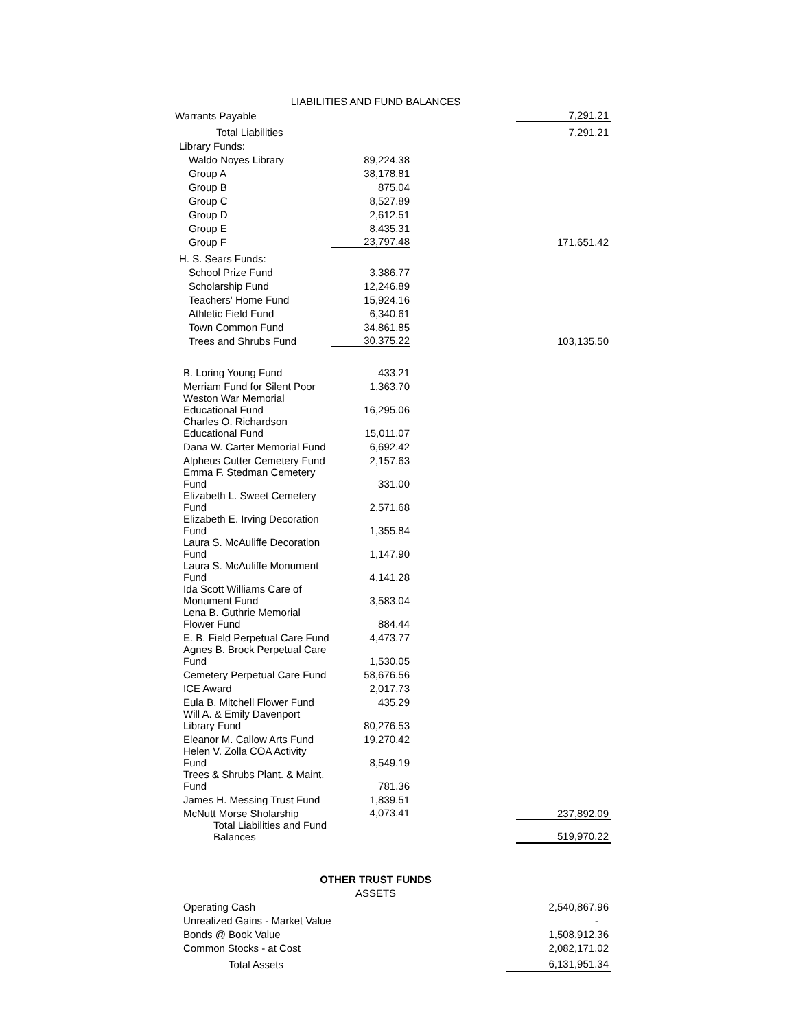| LIABILITIES AND FUND BALANCES | | |
| --- | --- | --- |
| Warrants Payable | | 7,291.21 |
| Total Liabilities | | 7,291.21 |
| Library Funds: | | |
| Waldo Noyes Library | 89,224.38 | |
| Group A | 38,178.81 | |
| Group B | 875.04 | |
| Group C | 8,527.89 | |
| Group D | 2,612.51 | |
| Group E | 8,435.31 | |
| Group F | 23,797.48 | 171,651.42 |
| H. S. Sears Funds: | | |
| School Prize Fund | 3,386.77 | |
| Scholarship Fund | 12,246.89 | |
| Teachers' Home Fund | 15,924.16 | |
| Athletic Field Fund | 6,340.61 | |
| Town Common Fund | 34,861.85 | |
| Trees and Shrubs Fund | 30,375.22 | 103,135.50 |
| B. Loring Young Fund | 433.21 | |
| Merriam Fund for Silent Poor | 1,363.70 | |
| Weston War Memorial Educational Fund | 16,295.06 | |
| Charles O. Richardson Educational Fund | 15,011.07 | |
| Dana W. Carter Memorial Fund | 6,692.42 | |
| Alpheus Cutter Cemetery Fund | 2,157.63 | |
| Emma F. Stedman Cemetery Fund | 331.00 | |
| Elizabeth L. Sweet Cemetery Fund | 2,571.68 | |
| Elizabeth E. Irving Decoration Fund | 1,355.84 | |
| Laura S. McAuliffe Decoration Fund | 1,147.90 | |
| Laura S. McAuliffe Monument Fund | 4,141.28 | |
| Ida Scott Williams Care of Monument Fund | 3,583.04 | |
| Lena B. Guthrie Memorial Flower Fund | 884.44 | |
| E. B. Field Perpetual Care Fund | 4,473.77 | |
| Agnes B. Brock Perpetual Care Fund | 1,530.05 | |
| Cemetery Perpetual Care Fund | 58,676.56 | |
| ICE Award | 2,017.73 | |
| Eula B. Mitchell Flower Fund | 435.29 | |
| Will A. & Emily Davenport Library Fund | 80,276.53 | |
| Eleanor M. Callow Arts Fund | 19,270.42 | |
| Helen V. Zolla COA Activity Fund | 8,549.19 | |
| Trees & Shrubs Plant. & Maint. Fund | 781.36 | |
| James H. Messing Trust Fund | 1,839.51 | |
| McNutt Morse Sholarship | 4,073.41 | 237,892.09 |
| Total Liabilities and Fund Balances | | 519,970.22 |
| OTHER TRUST FUNDS | | |
| --- | --- | --- |
| ASSETS | | |
| Operating Cash | | 2,540,867.96 |
| Unrealized Gains - Market Value | | - |
| Bonds @ Book Value | | 1,508,912.36 |
| Common Stocks - at Cost | | 2,082,171.02 |
| Total Assets | | 6,131,951.34 |